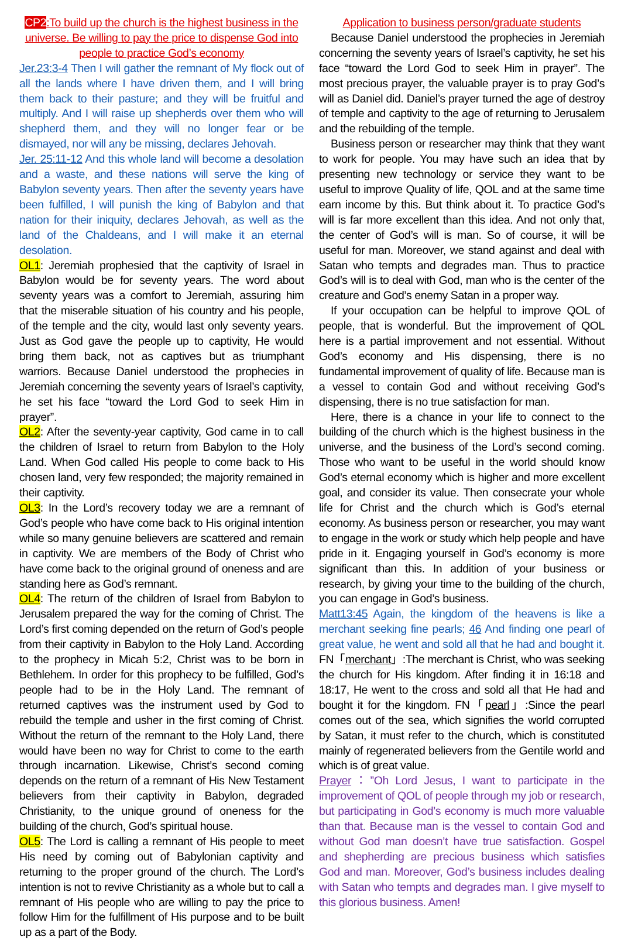CP2:To build up the church is the highest business in the universe. Be willing to pay the price to dispense God into people to practice God’s economy
Jer.23:3-4 Then I will gather the remnant of My flock out of all the lands where I have driven them, and I will bring them back to their pasture; and they will be fruitful and multiply. And I will raise up shepherds over them who will shepherd them, and they will no longer fear or be dismayed, nor will any be missing, declares Jehovah.
Jer. 25:11-12 And this whole land will become a desolation and a waste, and these nations will serve the king of Babylon seventy years. Then after the seventy years have been fulfilled, I will punish the king of Babylon and that nation for their iniquity, declares Jehovah, as well as the land of the Chaldeans, and I will make it an eternal desolation.
OL1: Jeremiah prophesied that the captivity of Israel in Babylon would be for seventy years. The word about seventy years was a comfort to Jeremiah, assuring him that the miserable situation of his country and his people, of the temple and the city, would last only seventy years. Just as God gave the people up to captivity, He would bring them back, not as captives but as triumphant warriors. Because Daniel understood the prophecies in Jeremiah concerning the seventy years of Israel’s captivity, he set his face “toward the Lord God to seek Him in prayer”.
OL2: After the seventy-year captivity, God came in to call the children of Israel to return from Babylon to the Holy Land. When God called His people to come back to His chosen land, very few responded; the majority remained in their captivity.
OL3: In the Lord’s recovery today we are a remnant of God’s people who have come back to His original intention while so many genuine believers are scattered and remain in captivity. We are members of the Body of Christ who have come back to the original ground of oneness and are standing here as God’s remnant.
OL4: The return of the children of Israel from Babylon to Jerusalem prepared the way for the coming of Christ. The Lord’s first coming depended on the return of God’s people from their captivity in Babylon to the Holy Land. According to the prophecy in Micah 5:2, Christ was to be born in Bethlehem. In order for this prophecy to be fulfilled, God’s people had to be in the Holy Land. The remnant of returned captives was the instrument used by God to rebuild the temple and usher in the first coming of Christ. Without the return of the remnant to the Holy Land, there would have been no way for Christ to come to the earth through incarnation. Likewise, Christ’s second coming depends on the return of a remnant of His New Testament believers from their captivity in Babylon, degraded Christianity, to the unique ground of oneness for the building of the church, God’s spiritual house.
OL5: The Lord is calling a remnant of His people to meet His need by coming out of Babylonian captivity and returning to the proper ground of the church. The Lord’s intention is not to revive Christianity as a whole but to call a remnant of His people who are willing to pay the price to follow Him for the fulfillment of His purpose and to be built up as a part of the Body.
Application to business person/graduate students
Because Daniel understood the prophecies in Jeremiah concerning the seventy years of Israel’s captivity, he set his face “toward the Lord God to seek Him in prayer”. The most precious prayer, the valuable prayer is to pray God’s will as Daniel did. Daniel’s prayer turned the age of destroy of temple and captivity to the age of returning to Jerusalem and the rebuilding of the temple.
Business person or researcher may think that they want to work for people. You may have such an idea that by presenting new technology or service they want to be useful to improve Quality of life, QOL and at the same time earn income by this. But think about it. To practice God’s will is far more excellent than this idea. And not only that, the center of God’s will is man. So of course, it will be useful for man. Moreover, we stand against and deal with Satan who tempts and degrades man. Thus to practice God’s will is to deal with God, man who is the center of the creature and God’s enemy Satan in a proper way.
If your occupation can be helpful to improve QOL of people, that is wonderful. But the improvement of QOL here is a partial improvement and not essential. Without God’s economy and His dispensing, there is no fundamental improvement of quality of life. Because man is a vessel to contain God and without receiving God’s dispensing, there is no true satisfaction for man.
Here, there is a chance in your life to connect to the building of the church which is the highest business in the universe, and the business of the Lord’s second coming. Those who want to be useful in the world should know God’s eternal economy which is higher and more excellent goal, and consider its value. Then consecrate your whole life for Christ and the church which is God’s eternal economy. As business person or researcher, you may want to engage in the work or study which help people and have pride in it. Engaging yourself in God’s economy is more significant than this. In addition of your business or research, by giving your time to the building of the church, you can engage in God’s business.
Matt13:45 Again, the kingdom of the heavens is like a merchant seeking fine pearls; 46 And finding one pearl of great value, he went and sold all that he had and bought it. FN「merchant」:The merchant is Christ, who was seeking the church for His kingdom. After finding it in 16:18 and 18:17, He went to the cross and sold all that He had and bought it for the kingdom. FN「pearl」:Since the pearl comes out of the sea, which signifies the world corrupted by Satan, it must refer to the church, which is constituted mainly of regenerated believers from the Gentile world and which is of great value.
Prayer：”Oh Lord Jesus, I want to participate in the improvement of QOL of people through my job or research, but participating in God’s economy is much more valuable than that. Because man is the vessel to contain God and without God man doesn’t have true satisfaction. Gospel and shepherding are precious business which satisfies God and man. Moreover, God’s business includes dealing with Satan who tempts and degrades man. I give myself to this glorious business. Amen!